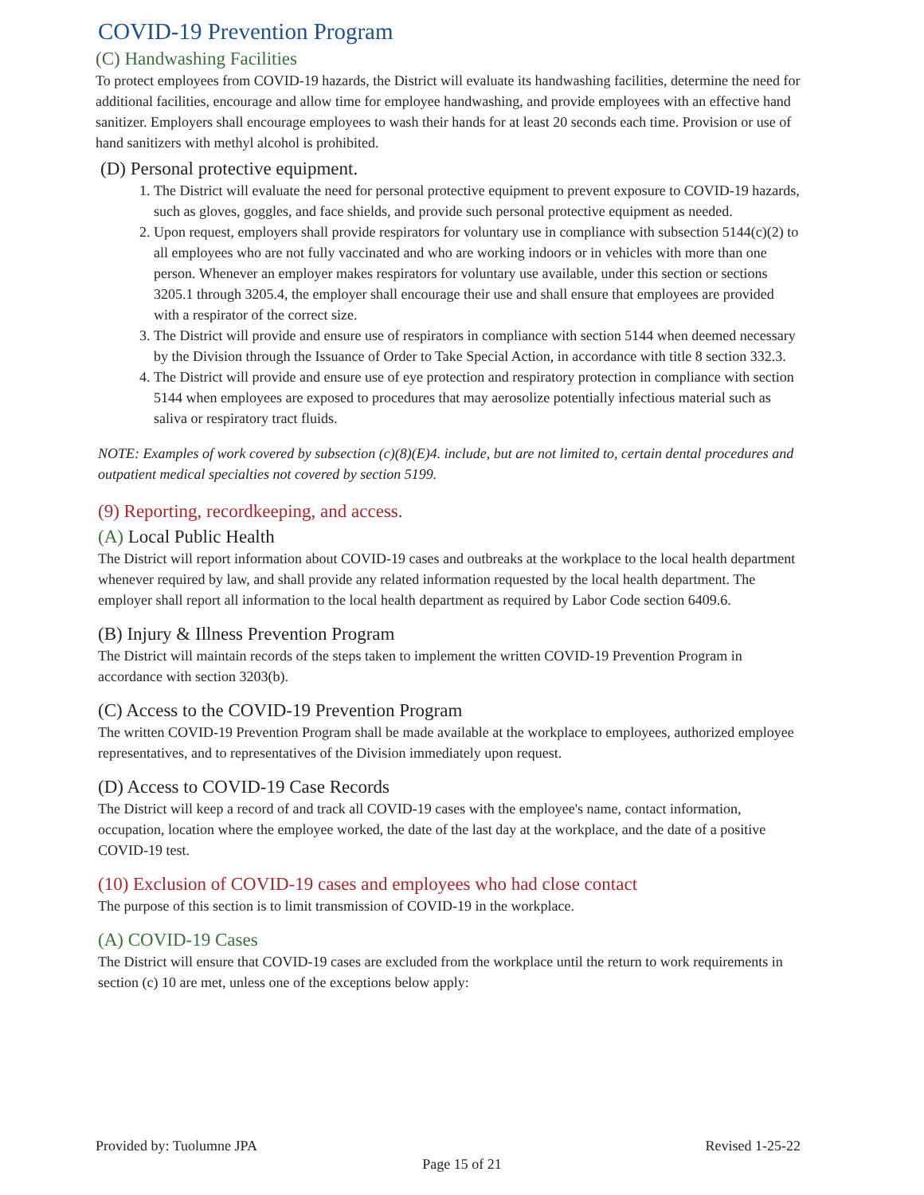COVID-19 Prevention Program
(C) Handwashing Facilities
To protect employees from COVID-19 hazards, the District will evaluate its handwashing facilities, determine the need for additional facilities, encourage and allow time for employee handwashing, and provide employees with an effective hand sanitizer. Employers shall encourage employees to wash their hands for at least 20 seconds each time. Provision or use of hand sanitizers with methyl alcohol is prohibited.
(D) Personal protective equipment.
1. The District will evaluate the need for personal protective equipment to prevent exposure to COVID-19 hazards, such as gloves, goggles, and face shields, and provide such personal protective equipment as needed.
2. Upon request, employers shall provide respirators for voluntary use in compliance with subsection 5144(c)(2) to all employees who are not fully vaccinated and who are working indoors or in vehicles with more than one person. Whenever an employer makes respirators for voluntary use available, under this section or sections 3205.1 through 3205.4, the employer shall encourage their use and shall ensure that employees are provided with a respirator of the correct size.
3. The District will provide and ensure use of respirators in compliance with section 5144 when deemed necessary by the Division through the Issuance of Order to Take Special Action, in accordance with title 8 section 332.3.
4. The District will provide and ensure use of eye protection and respiratory protection in compliance with section 5144 when employees are exposed to procedures that may aerosolize potentially infectious material such as saliva or respiratory tract fluids.
NOTE: Examples of work covered by subsection (c)(8)(E)4. include, but are not limited to, certain dental procedures and outpatient medical specialties not covered by section 5199.
(9) Reporting, recordkeeping, and access.
(A) Local Public Health
The District will report information about COVID-19 cases and outbreaks at the workplace to the local health department whenever required by law, and shall provide any related information requested by the local health department. The employer shall report all information to the local health department as required by Labor Code section 6409.6.
(B) Injury & Illness Prevention Program
The District will maintain records of the steps taken to implement the written COVID-19 Prevention Program in accordance with section 3203(b).
(C) Access to the COVID-19 Prevention Program
The written COVID-19 Prevention Program shall be made available at the workplace to employees, authorized employee representatives, and to representatives of the Division immediately upon request.
(D) Access to COVID-19 Case Records
The District will keep a record of and track all COVID-19 cases with the employee's name, contact information, occupation, location where the employee worked, the date of the last day at the workplace, and the date of a positive COVID-19 test.
(10) Exclusion of COVID-19 cases and employees who had close contact
The purpose of this section is to limit transmission of COVID-19 in the workplace.
(A) COVID-19 Cases
The District will ensure that COVID-19 cases are excluded from the workplace until the return to work requirements in section (c) 10 are met, unless one of the exceptions below apply:
Provided by: Tuolumne JPA Revised 1-25-22
Page 15 of 21